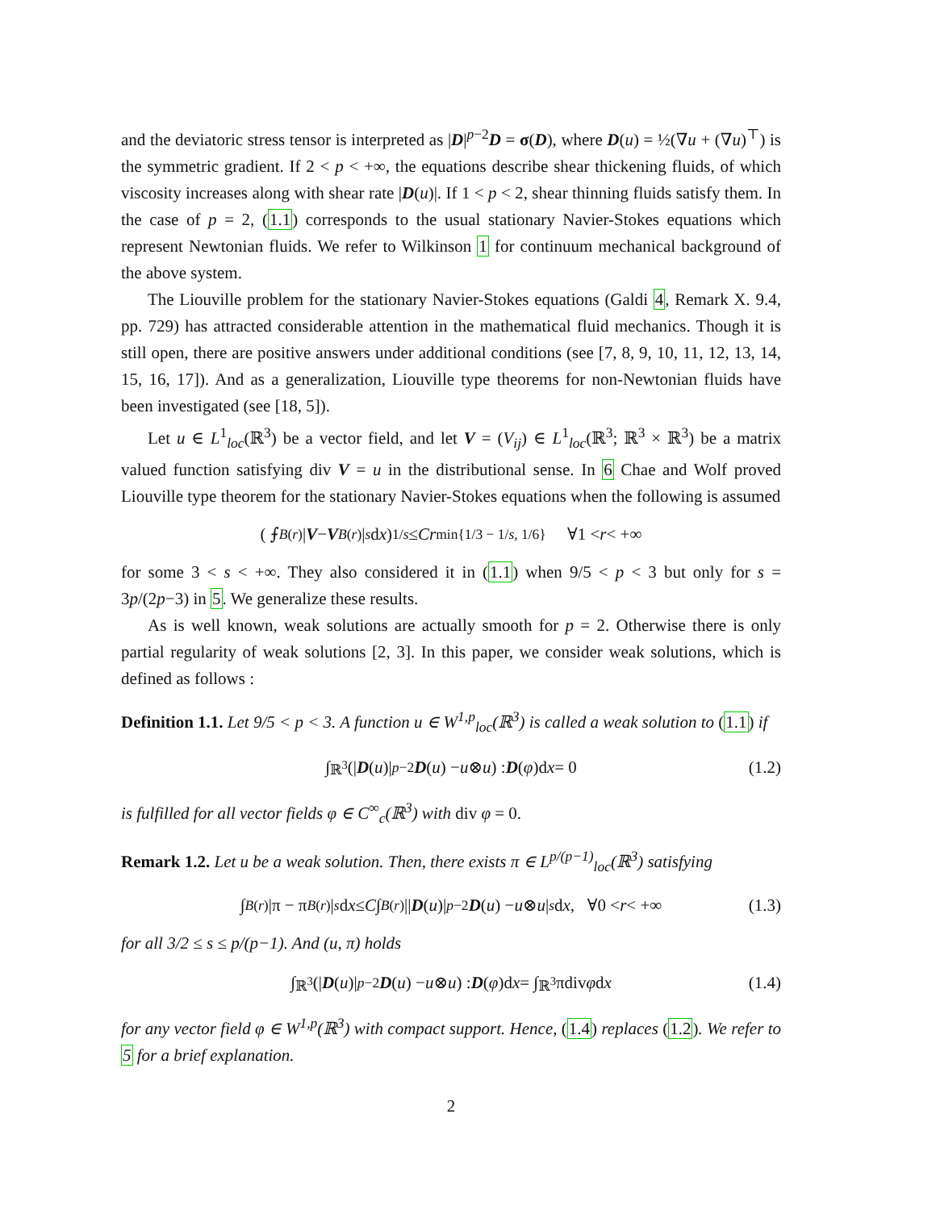and the deviatoric stress tensor is interpreted as |D|<sup>p−2</sup>D = σ(D), where D(u) = ½(∇u + (∇u)<sup>⊤</sup>) is the symmetric gradient. If 2 < p < +∞, the equations describe shear thickening fluids, of which viscosity increases along with shear rate |D(u)|. If 1 < p < 2, shear thinning fluids satisfy them. In the case of p = 2, (1.1) corresponds to the usual stationary Navier-Stokes equations which represent Newtonian fluids. We refer to Wilkinson 1 for continuum mechanical background of the above system.
The Liouville problem for the stationary Navier-Stokes equations (Galdi 4, Remark X. 9.4, pp. 729) has attracted considerable attention in the mathematical fluid mechanics. Though it is still open, there are positive answers under additional conditions (see [7, 8, 9, 10, 11, 12, 13, 14, 15, 16, 17]). And as a generalization, Liouville type theorems for non-Newtonian fluids have been investigated (see [18, 5]).
Let u ∈ L<sup>1</sup><sub>loc</sub>(ℝ<sup>3</sup>) be a vector field, and let V = (V<sub>ij</sub>) ∈ L<sup>1</sup><sub>loc</sub>(ℝ<sup>3</sup>; ℝ<sup>3</sup> × ℝ<sup>3</sup>) be a matrix valued function satisfying div V = u in the distributional sense. In 6 Chae and Wolf proved Liouville type theorem for the stationary Navier-Stokes equations when the following is assumed
( ⨍<sub>B(r)</sub> | V − V<sub>B(r)</sub>|<sup>s</sup> d x )<sup>1/s</sup> ≤ Cr<sup>min{1/3 − 1/s, 1/6}</sup> ∀1 < r < +∞
for some 3 < s < +∞. They also considered it in (1.1) when 9/5 < p < 3 but only for s = 3p/(2p−3) in 5. We generalize these results.
As is well known, weak solutions are actually smooth for p = 2. Otherwise there is only partial regularity of weak solutions [2, 3]. In this paper, we consider weak solutions, which is defined as follows :
Definition 1.1. Let 9/5 < p < 3. A function u ∈ W<sup>1,p</sup><sub>loc</sub>(ℝ<sup>3</sup>) is called a weak solution to (1.1) if
∫<sub>ℝ<sup>3</sup></sub> (| D (u)|<sup>p−2</sup> D (u) − u ⊗ u) : D (φ)d x = 0 (1.2)
is fulfilled for all vector fields φ ∈ C<sup>∞</sup><sub>c</sub>(ℝ<sup>3</sup>) with div φ = 0.
Remark 1.2. Let u be a weak solution. Then, there exists π ∈ L<sup>p/(p−1)</sup><sub>loc</sub>(ℝ<sup>3</sup>) satisfying
∫<sub>B(r)</sub> |π − π<sub>B(r)</sub>|<sup>s</sup> d x ≤ C ∫<sub>B(r)</sub> || D (u)|<sup>p−2</sup> D (u) − u ⊗ u |<sup>s</sup> d x, ∀0 < r < +∞ (1.3)
for all 3/2 ≤ s ≤ p/(p−1). And (u, π) holds
∫<sub>ℝ<sup>3</sup></sub> (| D (u)|<sup>p−2</sup> D (u) − u ⊗ u) : D (φ)d x = ∫<sub>ℝ<sup>3</sup></sub> πdiv φ d x (1.4)
for any vector field φ ∈ W<sup>1,p</sup>(ℝ<sup>3</sup>) with compact support. Hence, (1.4) replaces (1.2). We refer to 5 for a brief explanation.
2